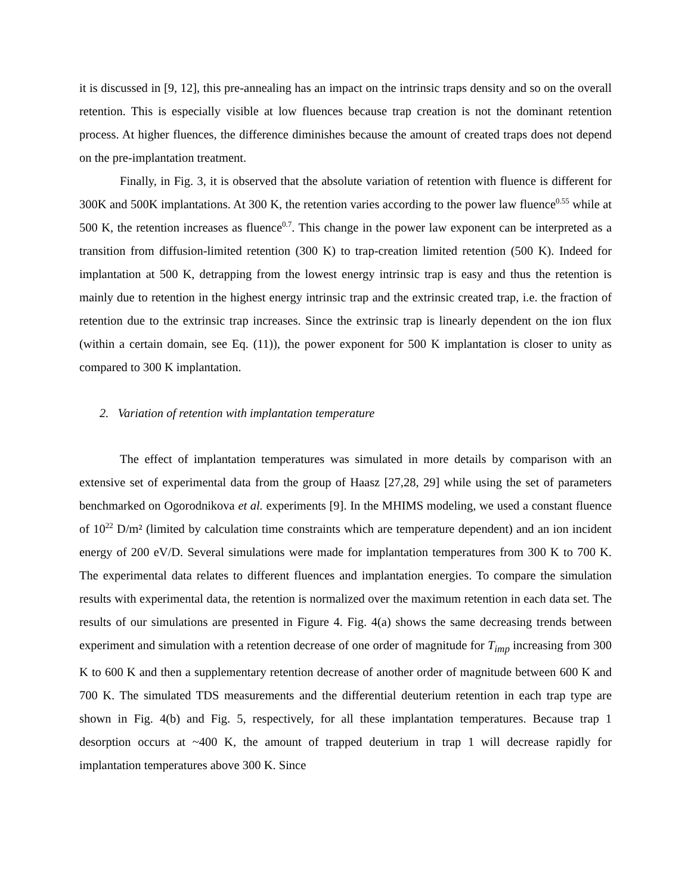it is discussed in [9, 12], this pre-annealing has an impact on the intrinsic traps density and so on the overall retention. This is especially visible at low fluences because trap creation is not the dominant retention process. At higher fluences, the difference diminishes because the amount of created traps does not depend on the pre-implantation treatment.
Finally, in Fig. 3, it is observed that the absolute variation of retention with fluence is different for 300K and 500K implantations. At 300 K, the retention varies according to the power law fluence<sup>0.55</sup> while at 500 K, the retention increases as fluence<sup>0.7</sup>. This change in the power law exponent can be interpreted as a transition from diffusion-limited retention (300 K) to trap-creation limited retention (500 K). Indeed for implantation at 500 K, detrapping from the lowest energy intrinsic trap is easy and thus the retention is mainly due to retention in the highest energy intrinsic trap and the extrinsic created trap, i.e. the fraction of retention due to the extrinsic trap increases. Since the extrinsic trap is linearly dependent on the ion flux (within a certain domain, see Eq. (11)), the power exponent for 500 K implantation is closer to unity as compared to 300 K implantation.
2. Variation of retention with implantation temperature
The effect of implantation temperatures was simulated in more details by comparison with an extensive set of experimental data from the group of Haasz [27,28, 29] while using the set of parameters benchmarked on Ogorodnikova et al. experiments [9]. In the MHIMS modeling, we used a constant fluence of 10<sup>22</sup> D/m² (limited by calculation time constraints which are temperature dependent) and an ion incident energy of 200 eV/D. Several simulations were made for implantation temperatures from 300 K to 700 K. The experimental data relates to different fluences and implantation energies. To compare the simulation results with experimental data, the retention is normalized over the maximum retention in each data set. The results of our simulations are presented in Figure 4. Fig. 4(a) shows the same decreasing trends between experiment and simulation with a retention decrease of one order of magnitude for T<sub>imp</sub> increasing from 300 K to 600 K and then a supplementary retention decrease of another order of magnitude between 600 K and 700 K. The simulated TDS measurements and the differential deuterium retention in each trap type are shown in Fig. 4(b) and Fig. 5, respectively, for all these implantation temperatures. Because trap 1 desorption occurs at ~400 K, the amount of trapped deuterium in trap 1 will decrease rapidly for implantation temperatures above 300 K. Since